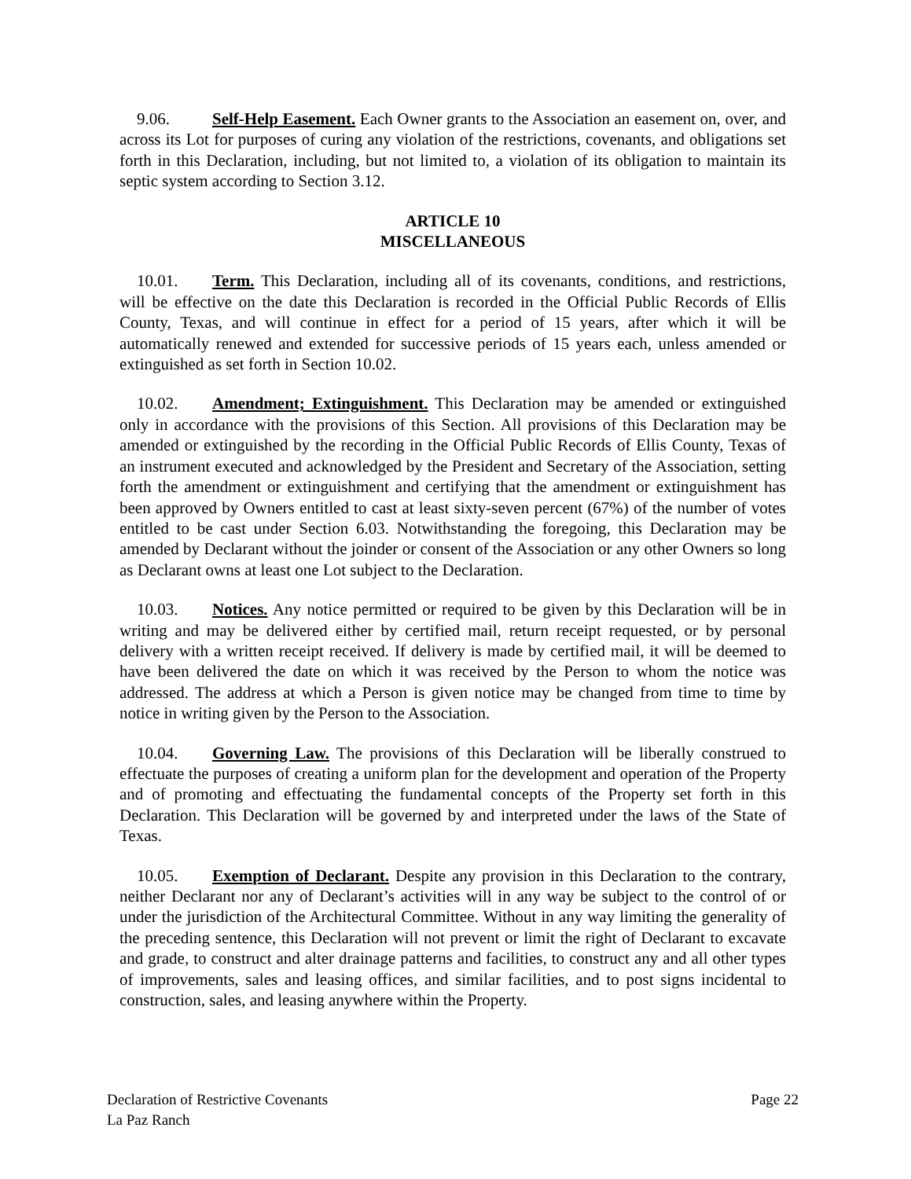9.06. Self-Help Easement. Each Owner grants to the Association an easement on, over, and across its Lot for purposes of curing any violation of the restrictions, covenants, and obligations set forth in this Declaration, including, but not limited to, a violation of its obligation to maintain its septic system according to Section 3.12.
ARTICLE 10
MISCELLANEOUS
10.01. Term. This Declaration, including all of its covenants, conditions, and restrictions, will be effective on the date this Declaration is recorded in the Official Public Records of Ellis County, Texas, and will continue in effect for a period of 15 years, after which it will be automatically renewed and extended for successive periods of 15 years each, unless amended or extinguished as set forth in Section 10.02.
10.02. Amendment; Extinguishment. This Declaration may be amended or extinguished only in accordance with the provisions of this Section. All provisions of this Declaration may be amended or extinguished by the recording in the Official Public Records of Ellis County, Texas of an instrument executed and acknowledged by the President and Secretary of the Association, setting forth the amendment or extinguishment and certifying that the amendment or extinguishment has been approved by Owners entitled to cast at least sixty-seven percent (67%) of the number of votes entitled to be cast under Section 6.03. Notwithstanding the foregoing, this Declaration may be amended by Declarant without the joinder or consent of the Association or any other Owners so long as Declarant owns at least one Lot subject to the Declaration.
10.03. Notices. Any notice permitted or required to be given by this Declaration will be in writing and may be delivered either by certified mail, return receipt requested, or by personal delivery with a written receipt received. If delivery is made by certified mail, it will be deemed to have been delivered the date on which it was received by the Person to whom the notice was addressed. The address at which a Person is given notice may be changed from time to time by notice in writing given by the Person to the Association.
10.04. Governing Law. The provisions of this Declaration will be liberally construed to effectuate the purposes of creating a uniform plan for the development and operation of the Property and of promoting and effectuating the fundamental concepts of the Property set forth in this Declaration. This Declaration will be governed by and interpreted under the laws of the State of Texas.
10.05. Exemption of Declarant. Despite any provision in this Declaration to the contrary, neither Declarant nor any of Declarant’s activities will in any way be subject to the control of or under the jurisdiction of the Architectural Committee. Without in any way limiting the generality of the preceding sentence, this Declaration will not prevent or limit the right of Declarant to excavate and grade, to construct and alter drainage patterns and facilities, to construct any and all other types of improvements, sales and leasing offices, and similar facilities, and to post signs incidental to construction, sales, and leasing anywhere within the Property.
Declaration of Restrictive Covenants
La Paz Ranch
Page 22